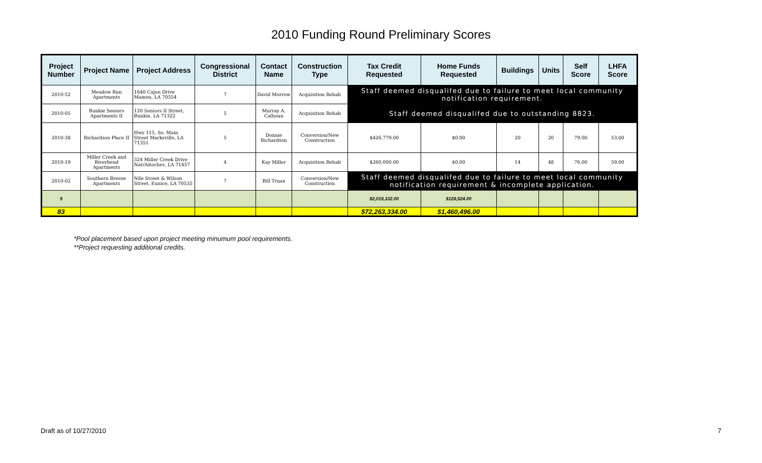2010 Funding Round Preliminary Scores
| Project Number | Project Name | Project Address | Congressional District | Contact Name | Construction Type | Tax Credit Requested | Home Funds Requested | Buildings | Units | Self Score | LHFA Score |
| --- | --- | --- | --- | --- | --- | --- | --- | --- | --- | --- | --- |
| 2010-52 | Meadow Run Apartments | 1640 Cajun Drive Mamou, LA 70554 | 7 | David Morrow | Acquisition Rehab | Staff deemed disqualifed due to failure to meet local community notification requirement. | | | | | |
| 2010-05 | Bunkie Seniors Apartments II | 120 Seniors II Street, Bunkie, LA 71322 | 5 | Murray A. Calhoun | Acquisition Rehab | Staff deemed disqualifed due to outstanding 8823. | | | | | |
| 2010-38 | Richardson Place II | Hwy 115, So. Main Street Marksville, LA 71351 | 5 | Donnie Richardson | Conversion/New Construction | $426,779.00 | $0.00 | 20 | 20 | 79.00 | 53.00 |
| 2010-19 | Miller Creek and Riverbend Apartments | 324 Miller Creek Drive Natchitoches, LA 71457 | 4 | Kay Miller | Acquisition Rehab | $260,000.00 | $0.00 | 14 | 48 | 76.00 | 59.00 |
| 2010-02 | Southern Breeze Apartments | Nile Street & Wilson Street, Eunice, LA 70535 | 7 | Bill Truax | Conversion/New Construction | Staff deemed disqualifed due to failure to meet local community notification requirement & incomplete application. | | | | | |
| 9 | | | | | | $2,019,332.00 | $128,524.00 | | | | |
| 83 | | | | | | $72,263,334.00 | $1,460,496.00 | | | | |
*Pool placement based upon project meeting minumum pool requirements.
**Project requesting additional credits.
Draft as of 10/27/2010 7